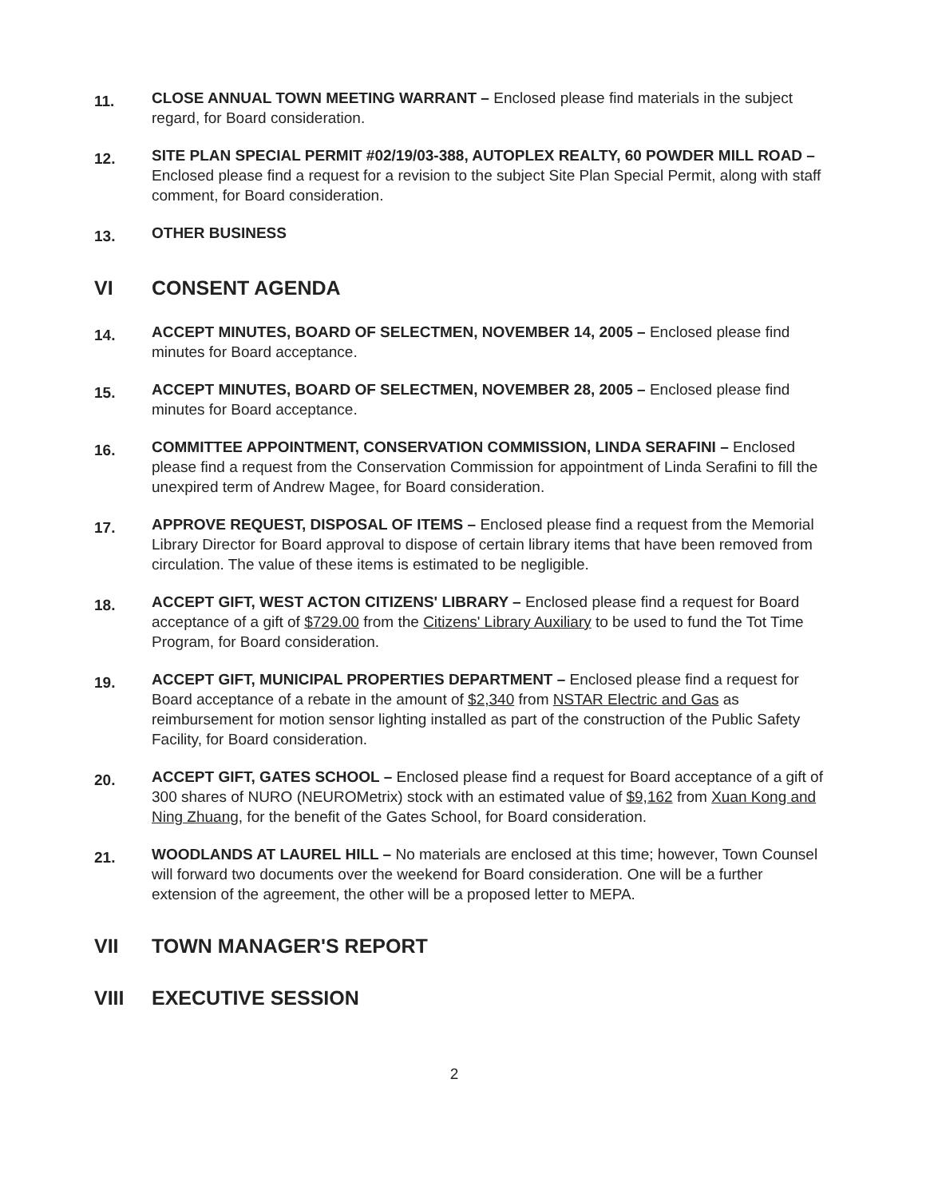11.
CLOSE ANNUAL TOWN MEETING WARRANT – Enclosed please find materials in the subject regard, for Board consideration.
12.
SITE PLAN SPECIAL PERMIT #02/19/03-388, AUTOPLEX REALTY, 60 POWDER MILL ROAD – Enclosed please find a request for a revision to the subject Site Plan Special Permit, along with staff comment, for Board consideration.
13.
OTHER BUSINESS
VI CONSENT AGENDA
14.
ACCEPT MINUTES, BOARD OF SELECTMEN, NOVEMBER 14, 2005 – Enclosed please find minutes for Board acceptance.
15.
ACCEPT MINUTES, BOARD OF SELECTMEN, NOVEMBER 28, 2005 – Enclosed please find minutes for Board acceptance.
16.
COMMITTEE APPOINTMENT, CONSERVATION COMMISSION, LINDA SERAFINI – Enclosed please find a request from the Conservation Commission for appointment of Linda Serafini to fill the unexpired term of Andrew Magee, for Board consideration.
17.
APPROVE REQUEST, DISPOSAL OF ITEMS – Enclosed please find a request from the Memorial Library Director for Board approval to dispose of certain library items that have been removed from circulation. The value of these items is estimated to be negligible.
18.
ACCEPT GIFT, WEST ACTON CITIZENS' LIBRARY – Enclosed please find a request for Board acceptance of a gift of $729.00 from the Citizens' Library Auxiliary to be used to fund the Tot Time Program, for Board consideration.
19.
ACCEPT GIFT, MUNICIPAL PROPERTIES DEPARTMENT – Enclosed please find a request for Board acceptance of a rebate in the amount of $2,340 from NSTAR Electric and Gas as reimbursement for motion sensor lighting installed as part of the construction of the Public Safety Facility, for Board consideration.
20.
ACCEPT GIFT, GATES SCHOOL – Enclosed please find a request for Board acceptance of a gift of 300 shares of NURO (NEUROMetrix) stock with an estimated value of $9,162 from Xuan Kong and Ning Zhuang, for the benefit of the Gates School, for Board consideration.
21.
WOODLANDS AT LAUREL HILL – No materials are enclosed at this time; however, Town Counsel will forward two documents over the weekend for Board consideration. One will be a further extension of the agreement, the other will be a proposed letter to MEPA.
VII TOWN MANAGER'S REPORT
VIII EXECUTIVE SESSION
2